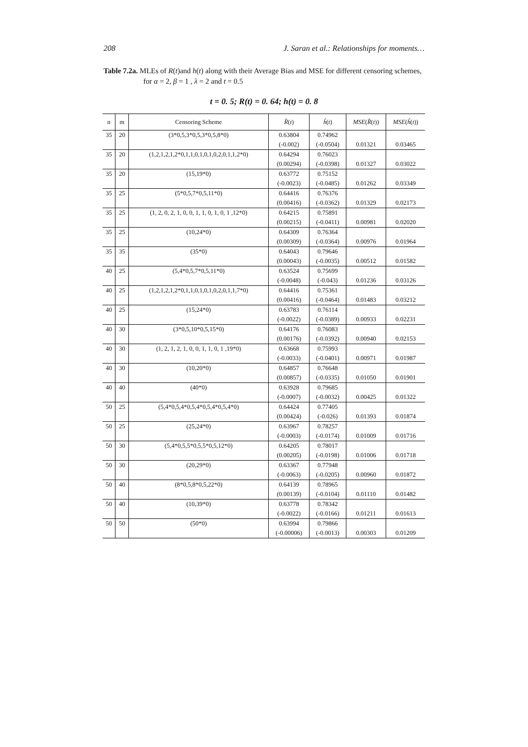208 J. Saran et al.: Relationships for moments…
Table 7.2a. MLEs of R(t)and h(t) along with their Average Bias and MSE for different censoring schemes, for α = 2, β = 1 , λ = 2 and t = 0.5
t = 0. 5; R(t) = 0. 64; h(t) = 0. 8
| n | m | Censoring Scheme | R̂ ( t ) | ĥ ( t ) | MSE ( R̂ ( t )) | MSE ( ĥ ( t )) |
| --- | --- | --- | --- | --- | --- | --- |
| 35 | 20 | (3*0,5,3*0,5,3*0,5,8*0) | 0.63804 | 0.74962 | | |
| | | | (-0.002) | (-0.0504) | 0.01321 | 0.03465 |
| 35 | 20 | (1,2,1,2,1,2*0,1,1,0,1,0,1,0,2,0,1,1,2*0) | 0.64294 | 0.76023 | | |
| | | | (0.00294) | (-0.0398) | 0.01327 | 0.03022 |
| 35 | 20 | (15,19*0) | 0.63772 | 0.75152 | | |
| | | | (-0.0023) | (-0.0485) | 0.01262 | 0.03349 |
| 35 | 25 | (5*0,5,7*0,5,11*0) | 0.64416 | 0.76376 | | |
| | | | (0.00416) | (-0.0362) | 0.01329 | 0.02173 |
| 35 | 25 | (1, 2, 0, 2, 1, 0, 0, 1, 1, 0, 1, 0, 1 ,12*0) | 0.64215 | 0.75891 | | |
| | | | (0.00215) | (-0.0411) | 0.00981 | 0.02020 |
| 35 | 25 | (10,24*0) | 0.64309 | 0.76364 | | |
| | | | (0.00309) | (-0.0364) | 0.00976 | 0.01964 |
| 35 | 35 | (35*0) | 0.64043 | 0.79646 | | |
| | | | (0.00043) | (-0.0035) | 0.00512 | 0.01582 |
| 40 | 25 | (5,4*0,5,7*0,5,11*0) | 0.63524 | 0.75699 | | |
| | | | (-0.0048) | (-0.043) | 0.01236 | 0.03126 |
| 40 | 25 | (1,2,1,2,1,2*0,1,1,0,1,0,1,0,2,0,1,1,7*0) | 0.64416 | 0.75361 | | |
| | | | (0.00416) | (-0.0464) | 0.01483 | 0.03212 |
| 40 | 25 | (15,24*0) | 0.63783 | 0.76114 | | |
| | | | (-0.0022) | (-0.0389) | 0.00933 | 0.02231 |
| 40 | 30 | (3*0,5,10*0,5,15*0) | 0.64176 | 0.76083 | | |
| | | | (0.00176) | (-0.0392) | 0.00940 | 0.02153 |
| 40 | 30 | (1, 2, 1, 2, 1, 0, 0, 1, 1, 0, 1 ,19*0) | 0.63668 | 0.75993 | | |
| | | | (-0.0033) | (-0.0401) | 0.00971 | 0.01987 |
| 40 | 30 | (10,20*0) | 0.64857 | 0.76648 | | |
| | | | (0.00857) | (-0.0335) | 0.01050 | 0.01901 |
| 40 | 40 | (40*0) | 0.63928 | 0.79685 | | |
| | | | (-0.0007) | (-0.0032) | 0.00425 | 0.01322 |
| 50 | 25 | (5,4*0,5,4*0,5,4*0,5,4*0,5,4*0) | 0.64424 | 0.77405 | | |
| | | | (0.00424) | (-0.026) | 0.01393 | 0.01874 |
| 50 | 25 | (25,24*0) | 0.63967 | 0.78257 | | |
| | | | (-0.0003) | (-0.0174) | 0.01009 | 0.01716 |
| 50 | 30 | (5,4*0,5,5*0,5,5*0,5,12*0) | 0.64205 | 0.78017 | | |
| | | | (0.00205) | (-0.0198) | 0.01006 | 0.01718 |
| 50 | 30 | (20,29*0) | 0.63367 | 0.77948 | | |
| | | | (-0.0063) | (-0.0205) | 0.00960 | 0.01872 |
| 50 | 40 | (8*0,5,8*0,5,22*0) | 0.64139 | 0.78965 | | |
| | | | (0.00139) | (-0.0104) | 0.01110 | 0.01482 |
| 50 | 40 | (10,39*0) | 0.63778 | 0.78342 | | |
| | | | (-0.0022) | (-0.0166) | 0.01211 | 0.01613 |
| 50 | 50 | (50*0) | 0.63994 | 0.79866 | | |
| | | | (-0.00006) | (-0.0013) | 0.00303 | 0.01209 |